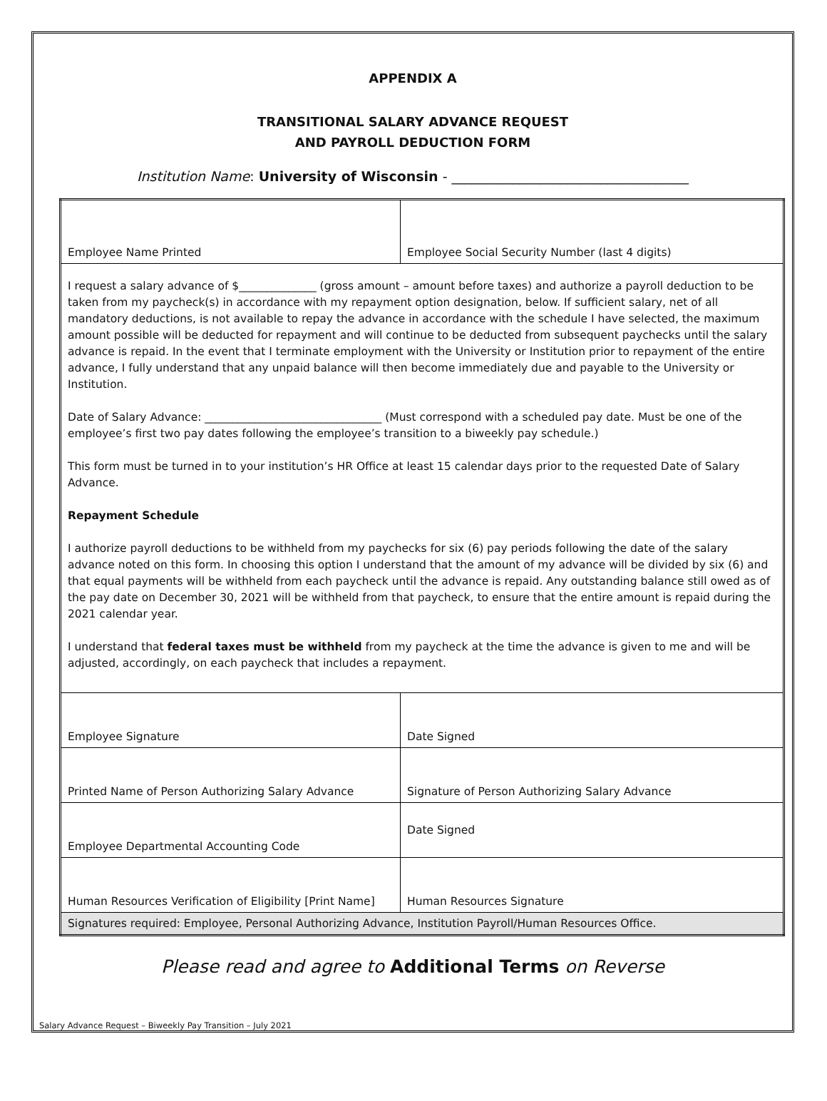APPENDIX A
TRANSITIONAL SALARY ADVANCE REQUEST
AND PAYROLL DEDUCTION FORM
Institution Name: University of Wisconsin - ___________________________________
| Employee Name Printed | Employee Social Security Number (last 4 digits) |
| I request a salary advance of $______________ (gross amount – amount before taxes) and authorize a payroll deduction to be taken from my paycheck(s) in accordance with my repayment option designation, below. If sufficient salary, net of all mandatory deductions, is not available to repay the advance in accordance with the schedule I have selected, the maximum amount possible will be deducted for repayment and will continue to be deducted from subsequent paychecks until the salary advance is repaid. In the event that I terminate employment with the University or Institution prior to repayment of the entire advance, I fully understand that any unpaid balance will then become immediately due and payable to the University or Institution. Date of Salary Advance: ________________________________ (Must correspond with a scheduled pay date. Must be one of the employee’s first two pay dates following the employee’s transition to a biweekly pay schedule.) This form must be turned in to your institution’s HR Office at least 15 calendar days prior to the requested Date of Salary Advance. Repayment Schedule I authorize payroll deductions to be withheld from my paychecks for six (6) pay periods following the date of the salary advance noted on this form. In choosing this option I understand that the amount of my advance will be divided by six (6) and that equal payments will be withheld from each paycheck until the advance is repaid. Any outstanding balance still owed as of the pay date on December 30, 2021 will be withheld from that paycheck, to ensure that the entire amount is repaid during the 2021 calendar year. I understand that federal taxes must be withheld from my paycheck at the time the advance is given to me and will be adjusted, accordingly, on each paycheck that includes a repayment. | |
| Employee Signature | Date Signed |
| Printed Name of Person Authorizing Salary Advance | Signature of Person Authorizing Salary Advance |
| Employee Departmental Accounting Code | Date Signed |
| Human Resources Verification of Eligibility [Print Name] | Human Resources Signature |
| Signatures required: Employee, Personal Authorizing Advance, Institution Payroll/Human Resources Office. | |
Please read and agree to Additional Terms on Reverse
Salary Advance Request – Biweekly Pay Transition – July 2021